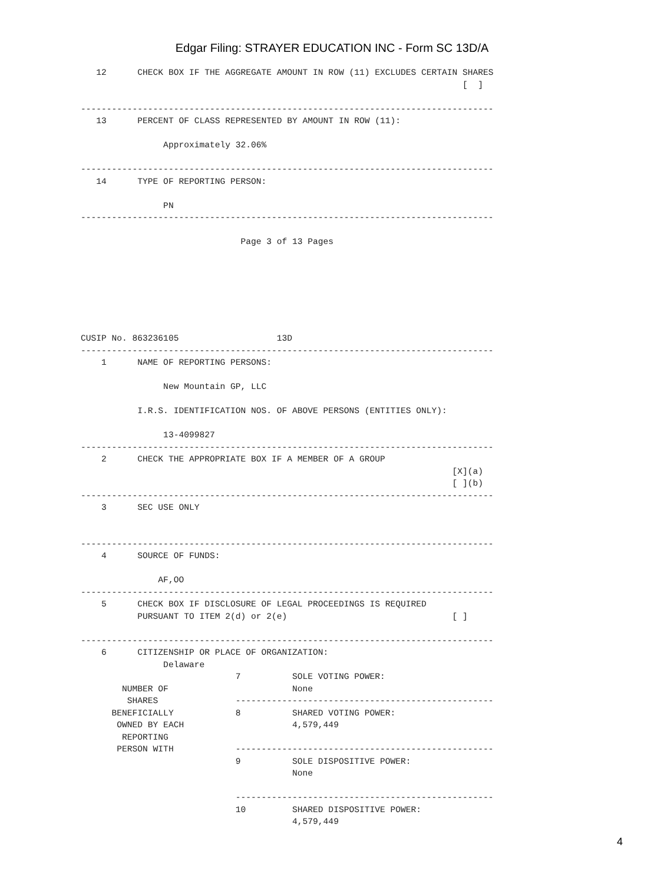Edgar Filing: STRAYER EDUCATION INC - Form SC 13D/A
   12      CHECK BOX IF THE AGGREGATE AMOUNT IN ROW (11) EXCLUDES CERTAIN SHARES
                                                                          [  ]

--------------------------------------------------------------------------------
   13      PERCENT OF CLASS REPRESENTED BY AMOUNT IN ROW (11):

                Approximately 32.06%

--------------------------------------------------------------------------------
   14      TYPE OF REPORTING PERSON:

                PN
--------------------------------------------------------------------------------

                               Page 3 of 13 Pages







CUSIP No. 863236105                   13D
--------------------------------------------------------------------------------
    1      NAME OF REPORTING PERSONS:

                New Mountain GP, LLC

           I.R.S. IDENTIFICATION NOS. OF ABOVE PERSONS (ENTITIES ONLY):

                13-4099827
--------------------------------------------------------------------------------
    2      CHECK THE APPROPRIATE BOX IF A MEMBER OF A GROUP
                                                                        [X](a)
                                                                        [ ](b)
--------------------------------------------------------------------------------
    3      SEC USE ONLY


--------------------------------------------------------------------------------
    4      SOURCE OF FUNDS:

               AF,OO
--------------------------------------------------------------------------------
    5      CHECK BOX IF DISCLOSURE OF LEGAL PROCEEDINGS IS REQUIRED
           PURSUANT TO ITEM 2(d) or 2(e)                                [ ]

--------------------------------------------------------------------------------
    6      CITIZENSHIP OR PLACE OF ORGANIZATION:
                Delaware
                              7          SOLE VOTING POWER:
        NUMBER OF                        None
         SHARES               --------------------------------------------------
      BENEFICIALLY            8          SHARED VOTING POWER:
       OWNED BY EACH                     4,579,449
        REPORTING
       PERSON WITH            --------------------------------------------------
                              9          SOLE DISPOSITIVE POWER:
                                         None

                              --------------------------------------------------
                              10         SHARED DISPOSITIVE POWER:
                                         4,579,449
4